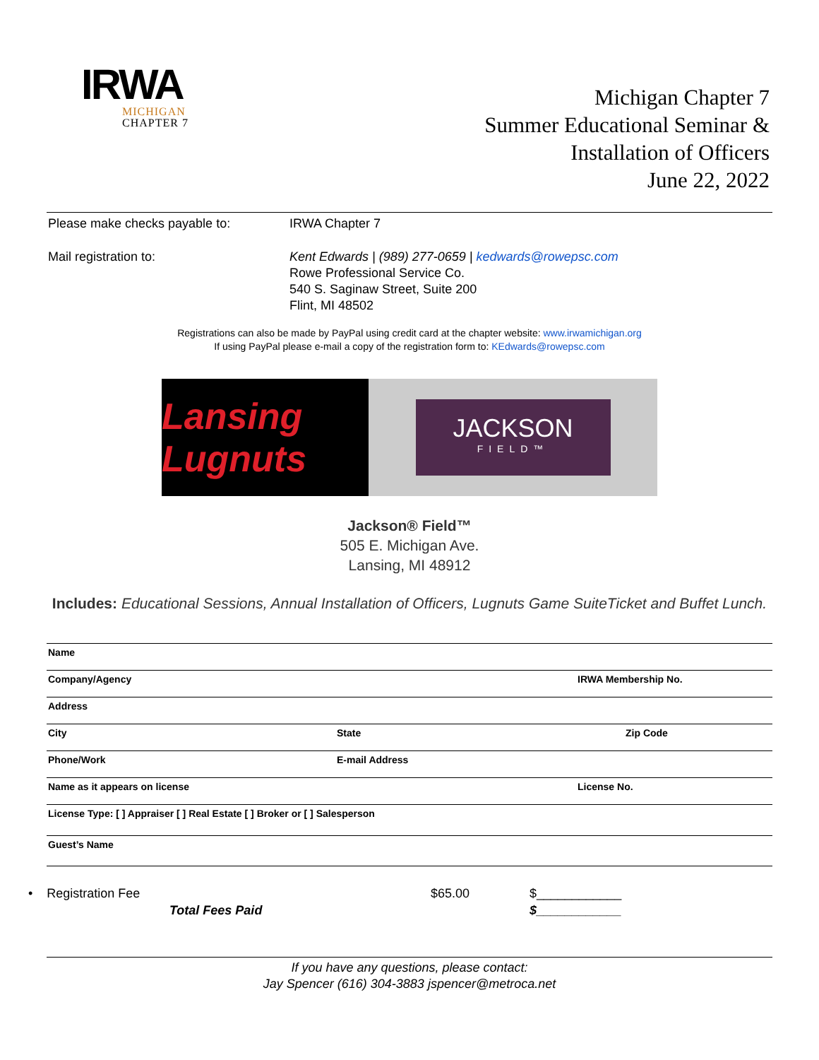IRWA
MICHIGAN
CHAPTER 7
Michigan Chapter 7
Summer Educational Seminar &
Installation of Officers
June 22, 2022
Please make checks payable to: IRWA Chapter 7
Mail registration to: Kent Edwards | (989) 277-0659 | kedwards@rowepsc.com
Rowe Professional Service Co.
540 S. Saginaw Street, Suite 200
Flint, MI 48502
Registrations can also be made by PayPal using credit card at the chapter website: www.irwamichigan.org
If using PayPal please e-mail a copy of the registration form to: KEdwards@rowepsc.com
Lansing Lugnuts
JACKSON
FIELD™
Jackson® Field™
505 E. Michigan Ave.
Lansing, MI 48912
Includes: Educational Sessions, Annual Installation of Officers, Lugnuts Game SuiteTicket and Buffet Lunch.
Name
Company/Agency IRWA Membership No.
Address
City State Zip Code
Phone/Work E-mail Address
Name as it appears on license License No.
License Type: [ ] Appraiser [ ] Real Estate [ ] Broker or [ ] Salesperson
Guest’s Name
• Registration Fee
Total Fees Paid
$65.00 $____________
$____________
If you have any questions, please contact:
Jay Spencer (616) 304-3883 jspencer@metroca.net